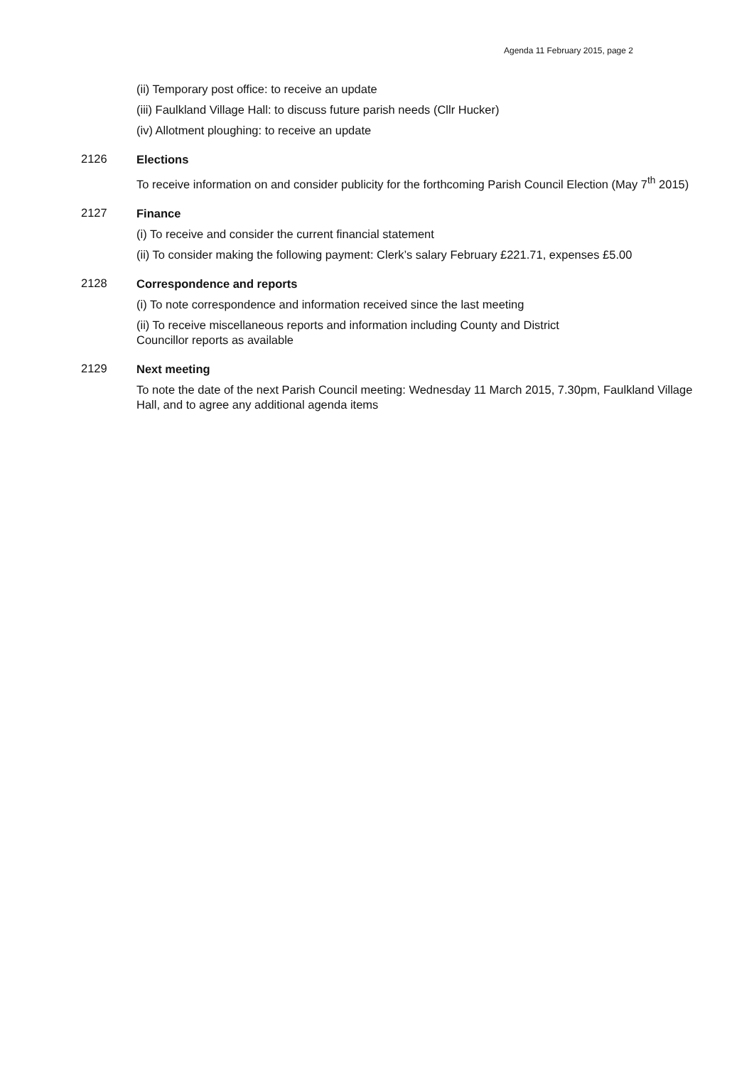Agenda 11 February 2015, page 2
(ii) Temporary post office: to receive an update
(iii) Faulkland Village Hall: to discuss future parish needs (Cllr Hucker)
(iv) Allotment ploughing: to receive an update
2126
Elections
To receive information on and consider publicity for the forthcoming Parish Council Election (May 7<sup>th</sup> 2015)
2127
Finance
(i) To receive and consider the current financial statement
(ii) To consider making the following payment: Clerk’s salary February £221.71, expenses £5.00
2128
Correspondence and reports
(i) To note correspondence and information received since the last meeting
(ii) To receive miscellaneous reports and information including County and District
Councillor reports as available
2129
Next meeting
To note the date of the next Parish Council meeting: Wednesday 11 March 2015, 7.30pm, Faulkland Village Hall, and to agree any additional agenda items